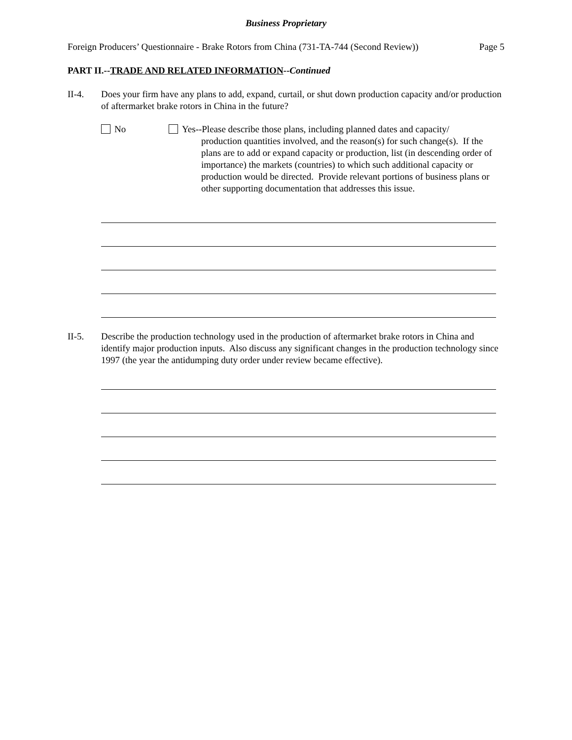Business Proprietary
Foreign Producers’ Questionnaire - Brake Rotors from China (731-TA-744 (Second Review)) Page 5
PART II.--TRADE AND RELATED INFORMATION--Continued
II-4. Does your firm have any plans to add, expand, curtail, or shut down production capacity and/or production of aftermarket brake rotors in China in the future?
No Yes--Please describe those plans, including planned dates and capacity/
production quantities involved, and the reason(s) for such change(s). If the plans are to add or expand capacity or production, list (in descending order of importance) the markets (countries) to which such additional capacity or production would be directed. Provide relevant portions of business plans or other supporting documentation that addresses this issue.
II-5. Describe the production technology used in the production of aftermarket brake rotors in China and identify major production inputs. Also discuss any significant changes in the production technology since 1997 (the year the antidumping duty order under review became effective).